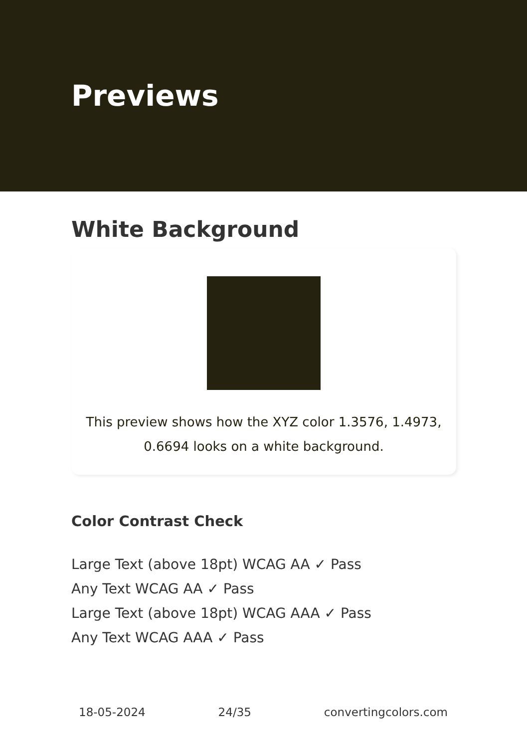Previews
White Background
This preview shows how the XYZ color 1.3576, 1.4973, 0.6694 looks on a white background.
Color Contrast Check
Large Text (above 18pt) WCAG AA ✓ Pass
Any Text WCAG AA ✓ Pass
Large Text (above 18pt) WCAG AAA ✓ Pass
Any Text WCAG AAA ✓ Pass
18-05-2024 24/35 convertingcolors.com